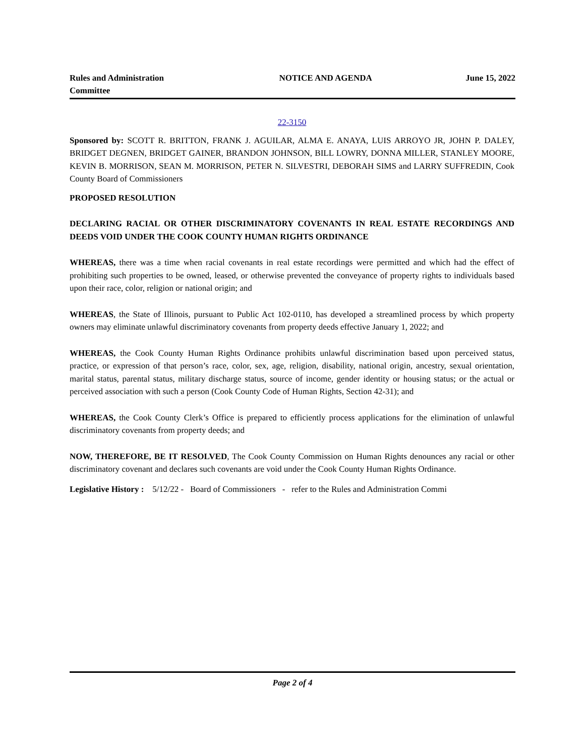Rules and Administration Committee
NOTICE AND AGENDA June 15, 2022
22-3150
Sponsored by: SCOTT R. BRITTON, FRANK J. AGUILAR, ALMA E. ANAYA, LUIS ARROYO JR, JOHN P. DALEY, BRIDGET DEGNEN, BRIDGET GAINER, BRANDON JOHNSON, BILL LOWRY, DONNA MILLER, STANLEY MOORE, KEVIN B. MORRISON, SEAN M. MORRISON, PETER N. SILVESTRI, DEBORAH SIMS and LARRY SUFFREDIN, Cook County Board of Commissioners
PROPOSED RESOLUTION
DECLARING RACIAL OR OTHER DISCRIMINATORY COVENANTS IN REAL ESTATE RECORDINGS AND DEEDS VOID UNDER THE COOK COUNTY HUMAN RIGHTS ORDINANCE
WHEREAS, there was a time when racial covenants in real estate recordings were permitted and which had the effect of prohibiting such properties to be owned, leased, or otherwise prevented the conveyance of property rights to individuals based upon their race, color, religion or national origin; and
WHEREAS, the State of Illinois, pursuant to Public Act 102-0110, has developed a streamlined process by which property owners may eliminate unlawful discriminatory covenants from property deeds effective January 1, 2022; and
WHEREAS, the Cook County Human Rights Ordinance prohibits unlawful discrimination based upon perceived status, practice, or expression of that person’s race, color, sex, age, religion, disability, national origin, ancestry, sexual orientation, marital status, parental status, military discharge status, source of income, gender identity or housing status; or the actual or perceived association with such a person (Cook County Code of Human Rights, Section 42-31); and
WHEREAS, the Cook County Clerk’s Office is prepared to efficiently process applications for the elimination of unlawful discriminatory covenants from property deeds; and
NOW, THEREFORE, BE IT RESOLVED, The Cook County Commission on Human Rights denounces any racial or other discriminatory covenant and declares such covenants are void under the Cook County Human Rights Ordinance.
Legislative History : 5/12/22 - Board of Commissioners - refer to the Rules and Administration Commi
Page 2 of 4